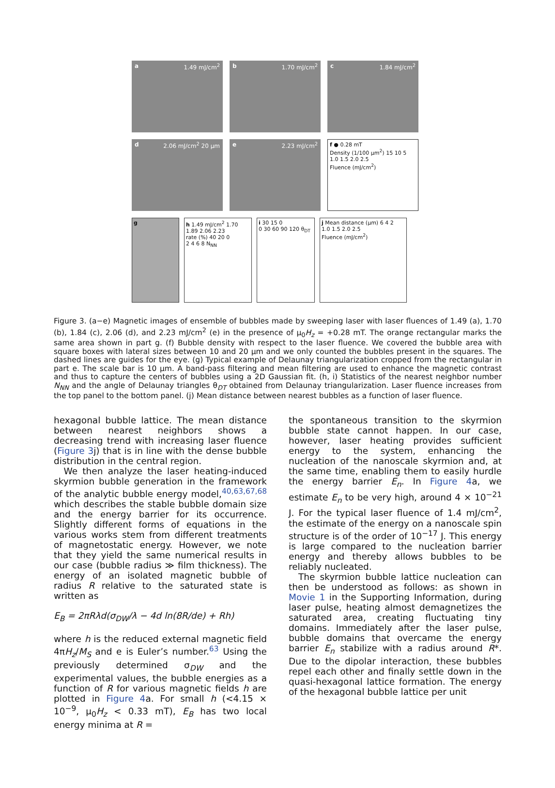a 1.49 mJ/cm<sup>2</sup>
b 1.70 mJ/cm<sup>2</sup>
c 1.84 mJ/cm<sup>2</sup>
d 2.06 mJ/cm<sup>2</sup> 20 μm
e 2.23 mJ/cm<sup>2</sup>
f ● 0.28 mT
Density (1/100 μm<sup>2</sup>) 15 10 5
1.0 1.5 2.0 2.5
Fluence (mJ/cm<sup>2</sup>)
g h 1.49 mJ/cm<sup>2</sup> 1.70 1.89 2.06 2.23
rate (%) 40 20 0
2 4 6 8 N<sub>NN</sub>
i 30 15 0
0 30 60 90 120 θ<sub>DT</sub>
j Mean distance (μm) 6 4 2
1.0 1.5 2.0 2.5
Fluence (mJ/cm<sup>2</sup>)
Figure 3. (a−e) Magnetic images of ensemble of bubbles made by sweeping laser with laser fluences of 1.49 (a), 1.70 (b), 1.84 (c), 2.06 (d), and 2.23 mJ/cm<sup>2</sup> (e) in the presence of μ<sub>0</sub>H<sub>z</sub> = +0.28 mT. The orange rectangular marks the same area shown in part g. (f) Bubble density with respect to the laser fluence. We covered the bubble area with square boxes with lateral sizes between 10 and 20 μm and we only counted the bubbles present in the squares. The dashed lines are guides for the eye. (g) Typical example of Delaunay triangularization cropped from the rectangular in part e. The scale bar is 10 μm. A band-pass filtering and mean filtering are used to enhance the magnetic contrast and thus to capture the centers of bubbles using a 2D Gaussian fit. (h, i) Statistics of the nearest neighbor number N<sub>NN</sub> and the angle of Delaunay triangles θ<sub>DT</sub> obtained from Delaunay triangularization. Laser fluence increases from the top panel to the bottom panel. (j) Mean distance between nearest bubbles as a function of laser fluence.
hexagonal bubble lattice. The mean distance between nearest neighbors shows a decreasing trend with increasing laser fluence (Figure 3j) that is in line with the dense bubble distribution in the central region.
We then analyze the laser heating-induced skyrmion bubble generation in the framework of the analytic bubble energy model,<sup>40,63,67,68</sup> which describes the stable bubble domain size and the energy barrier for its occurrence. Slightly different forms of equations in the various works stem from different treatments of magnetostatic energy. However, we note that they yield the same numerical results in our case (bubble radius ≫ film thickness). The energy of an isolated magnetic bubble of radius R relative to the saturated state is written as
E<sub>B</sub> = 2πRλd(σ<sub>DW</sub>/λ − 4d ln(8R/de) + Rh)
where h is the reduced external magnetic field 4πH<sub>z</sub>/M<sub>S</sub> and e is Euler’s number.<sup>63</sup> Using the previously determined σ<sub>DW</sub> and the experimental values, the bubble energies as a function of R for various magnetic fields h are plotted in Figure 4a. For small h (<4.15 × 10<sup>−9</sup>, μ<sub>0</sub>H<sub>z</sub> < 0.33 mT), E<sub>B</sub> has two local energy minima at R =
the spontaneous transition to the skyrmion bubble state cannot happen. In our case, however, laser heating provides sufficient energy to the system, enhancing the nucleation of the nanoscale skyrmion and, at the same time, enabling them to easily hurdle the energy barrier E<sub>n</sub>. In Figure 4a, we estimate E<sub>n</sub> to be very high, around 4 × 10<sup>−21</sup> J. For the typical laser fluence of 1.4 mJ/cm<sup>2</sup>, the estimate of the energy on a nanoscale spin structure is of the order of 10<sup>−17</sup> J. This energy is large compared to the nucleation barrier energy and thereby allows bubbles to be reliably nucleated.
The skyrmion bubble lattice nucleation can then be understood as follows: as shown in Movie 1 in the Supporting Information, during laser pulse, heating almost demagnetizes the saturated area, creating fluctuating tiny domains. Immediately after the laser pulse, bubble domains that overcame the energy barrier E<sub>n</sub> stabilize with a radius around R*. Due to the dipolar interaction, these bubbles repel each other and finally settle down in the quasi-hexagonal lattice formation. The energy of the hexagonal bubble lattice per unit